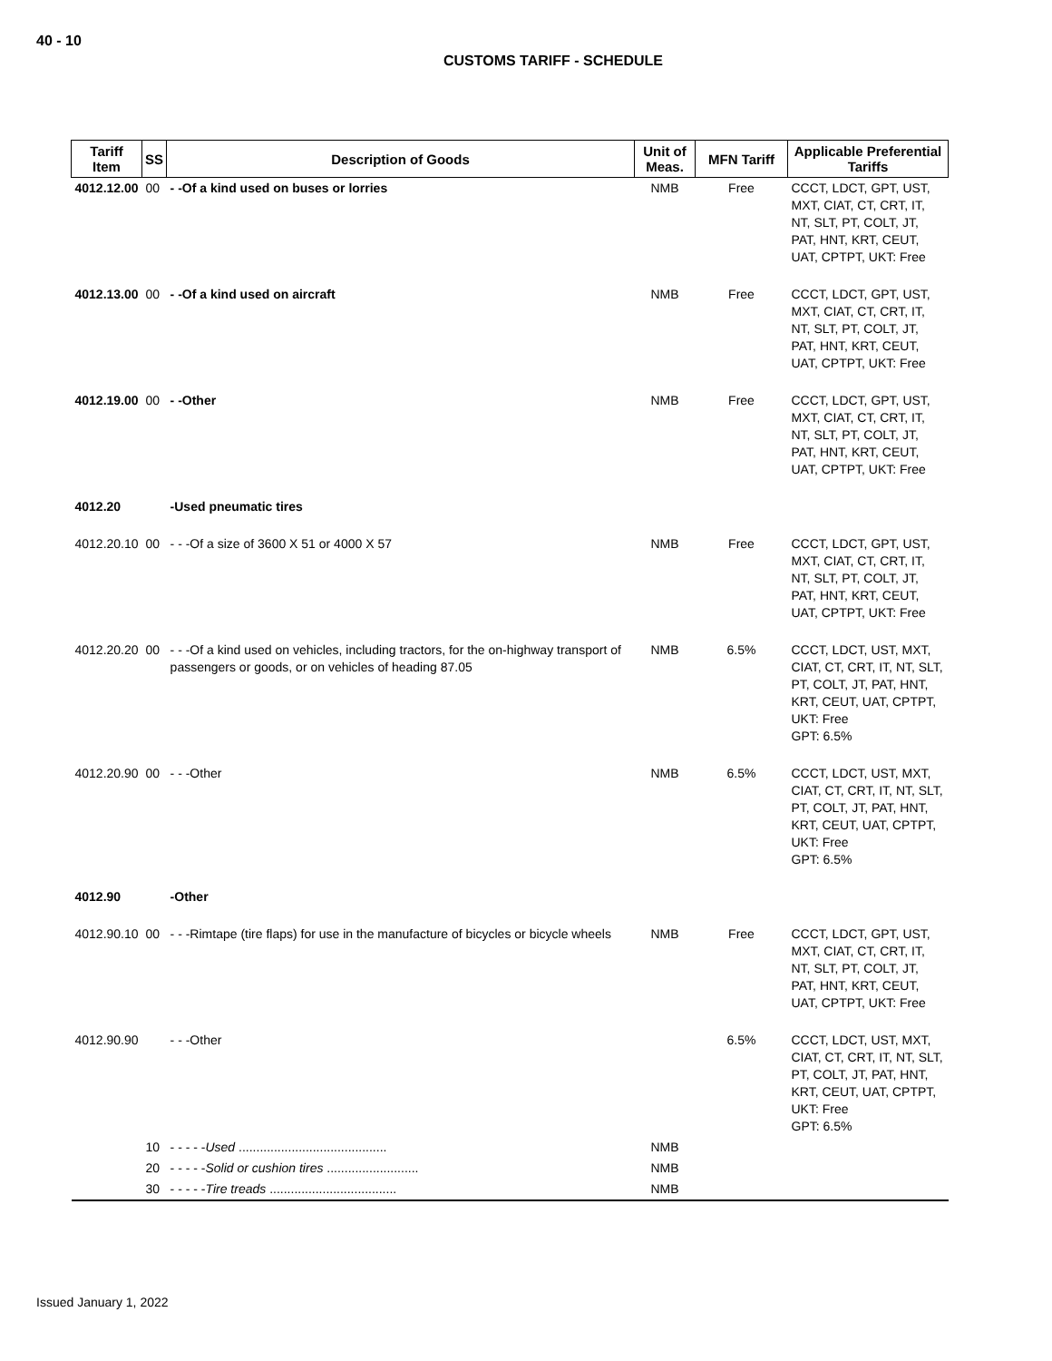40 - 10
CUSTOMS TARIFF - SCHEDULE
| Tariff Item | SS | Description of Goods | Unit of Meas. | MFN Tariff | Applicable Preferential Tariffs |
| --- | --- | --- | --- | --- | --- |
| 4012.12.00 | 00 | - -Of a kind used on buses or lorries | NMB | Free | CCCT, LDCT, GPT, UST, MXT, CIAT, CT, CRT, IT, NT, SLT, PT, COLT, JT, PAT, HNT, KRT, CEUT, UAT, CPTPT, UKT: Free |
| 4012.13.00 | 00 | - -Of a kind used on aircraft | NMB | Free | CCCT, LDCT, GPT, UST, MXT, CIAT, CT, CRT, IT, NT, SLT, PT, COLT, JT, PAT, HNT, KRT, CEUT, UAT, CPTPT, UKT: Free |
| 4012.19.00 | 00 | - -Other | NMB | Free | CCCT, LDCT, GPT, UST, MXT, CIAT, CT, CRT, IT, NT, SLT, PT, COLT, JT, PAT, HNT, KRT, CEUT, UAT, CPTPT, UKT: Free |
| 4012.20 | | -Used pneumatic tires | | | |
| 4012.20.10 | 00 | - - -Of a size of 3600 X 51 or 4000 X 57 | NMB | Free | CCCT, LDCT, GPT, UST, MXT, CIAT, CT, CRT, IT, NT, SLT, PT, COLT, JT, PAT, HNT, KRT, CEUT, UAT, CPTPT, UKT: Free |
| 4012.20.20 | 00 | - - -Of a kind used on vehicles, including tractors, for the on-highway transport of passengers or goods, or on vehicles of heading 87.05 | NMB | 6.5% | CCCT, LDCT, UST, MXT, CIAT, CT, CRT, IT, NT, SLT, PT, COLT, JT, PAT, HNT, KRT, CEUT, UAT, CPTPT, UKT: Free GPT: 6.5% |
| 4012.20.90 | 00 | - - -Other | NMB | 6.5% | CCCT, LDCT, UST, MXT, CIAT, CT, CRT, IT, NT, SLT, PT, COLT, JT, PAT, HNT, KRT, CEUT, UAT, CPTPT, UKT: Free GPT: 6.5% |
| 4012.90 | | -Other | | | |
| 4012.90.10 | 00 | - - -Rimtape (tire flaps) for use in the manufacture of bicycles or bicycle wheels | NMB | Free | CCCT, LDCT, GPT, UST, MXT, CIAT, CT, CRT, IT, NT, SLT, PT, COLT, JT, PAT, HNT, KRT, CEUT, UAT, CPTPT, UKT: Free |
| 4012.90.90 | | - - -Other | | 6.5% | CCCT, LDCT, UST, MXT, CIAT, CT, CRT, IT, NT, SLT, PT, COLT, JT, PAT, HNT, KRT, CEUT, UAT, CPTPT, UKT: Free GPT: 6.5% |
| | 10 | - - - - - Used .......................................... | NMB | | |
| | 20 | - - - - - Solid or cushion tires .......................... | NMB | | |
| | 30 | - - - - - Tire treads .................................... | NMB | | |
Issued January 1, 2022